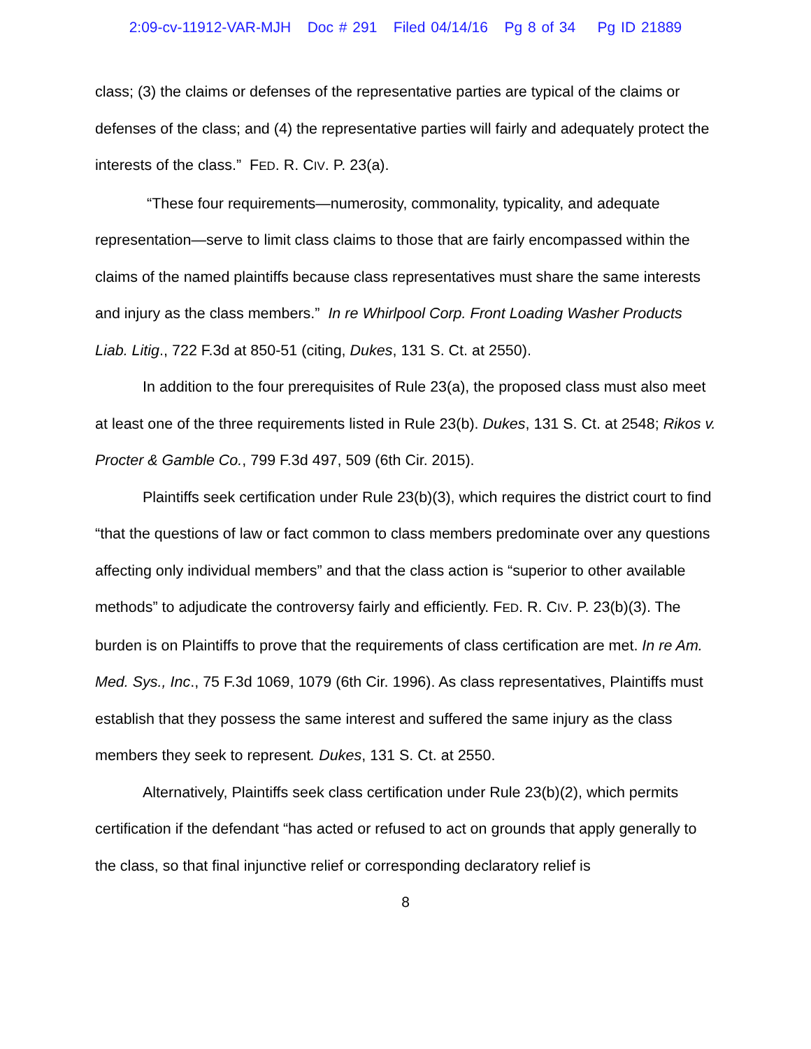2:09-cv-11912-VAR-MJH Doc # 291 Filed 04/14/16 Pg 8 of 34 Pg ID 21889
class; (3) the claims or defenses of the representative parties are typical of the claims or defenses of the class; and (4) the representative parties will fairly and adequately protect the interests of the class.” FED. R. CIV. P. 23(a).
“These four requirements—numerosity, commonality, typicality, and adequate representation—serve to limit class claims to those that are fairly encompassed within the claims of the named plaintiffs because class representatives must share the same interests and injury as the class members.” In re Whirlpool Corp. Front Loading Washer Products Liab. Litig., 722 F.3d at 850-51 (citing, Dukes, 131 S. Ct. at 2550).
In addition to the four prerequisites of Rule 23(a), the proposed class must also meet at least one of the three requirements listed in Rule 23(b). Dukes, 131 S. Ct. at 2548; Rikos v. Procter & Gamble Co., 799 F.3d 497, 509 (6th Cir. 2015).
Plaintiffs seek certification under Rule 23(b)(3), which requires the district court to find “that the questions of law or fact common to class members predominate over any questions affecting only individual members” and that the class action is “superior to other available methods” to adjudicate the controversy fairly and efficiently. FED. R. CIV. P. 23(b)(3). The burden is on Plaintiffs to prove that the requirements of class certification are met. In re Am. Med. Sys., Inc., 75 F.3d 1069, 1079 (6th Cir. 1996). As class representatives, Plaintiffs must establish that they possess the same interest and suffered the same injury as the class members they seek to represent. Dukes, 131 S. Ct. at 2550.
Alternatively, Plaintiffs seek class certification under Rule 23(b)(2), which permits certification if the defendant “has acted or refused to act on grounds that apply generally to the class, so that final injunctive relief or corresponding declaratory relief is
8